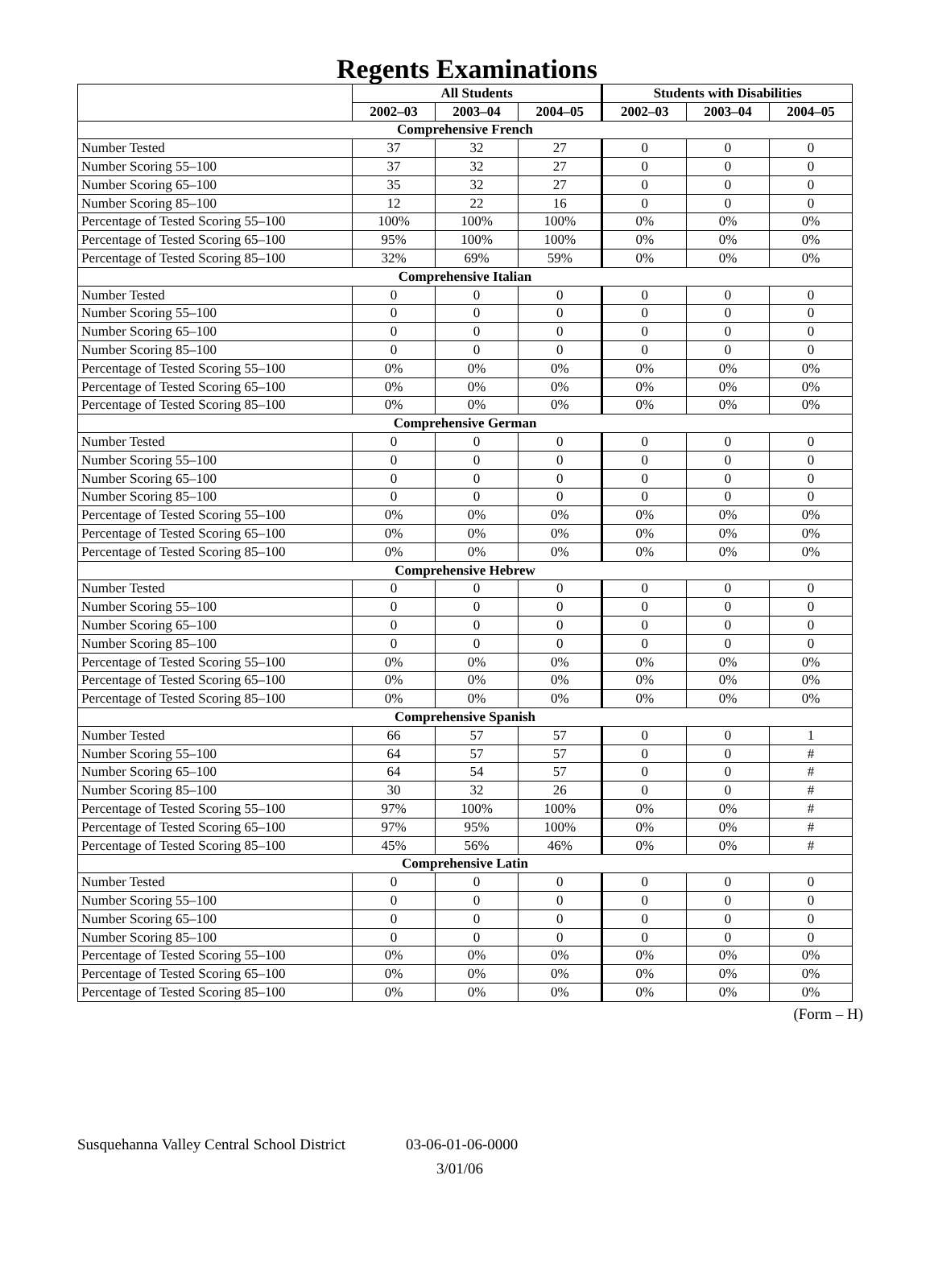Regents Examinations
| | All Students | | | Students with Disabilities | | |
| --- | --- | --- | --- | --- | --- | --- |
| | 2002–03 | 2003–04 | 2004–05 | 2002–03 | 2003–04 | 2004–05 |
| Comprehensive French | | | | | | |
| Number Tested | 37 | 32 | 27 | 0 | 0 | 0 |
| Number Scoring 55–100 | 37 | 32 | 27 | 0 | 0 | 0 |
| Number Scoring 65–100 | 35 | 32 | 27 | 0 | 0 | 0 |
| Number Scoring 85–100 | 12 | 22 | 16 | 0 | 0 | 0 |
| Percentage of Tested Scoring 55–100 | 100% | 100% | 100% | 0% | 0% | 0% |
| Percentage of Tested Scoring 65–100 | 95% | 100% | 100% | 0% | 0% | 0% |
| Percentage of Tested Scoring 85–100 | 32% | 69% | 59% | 0% | 0% | 0% |
| Comprehensive Italian | | | | | | |
| Number Tested | 0 | 0 | 0 | 0 | 0 | 0 |
| Number Scoring 55–100 | 0 | 0 | 0 | 0 | 0 | 0 |
| Number Scoring 65–100 | 0 | 0 | 0 | 0 | 0 | 0 |
| Number Scoring 85–100 | 0 | 0 | 0 | 0 | 0 | 0 |
| Percentage of Tested Scoring 55–100 | 0% | 0% | 0% | 0% | 0% | 0% |
| Percentage of Tested Scoring 65–100 | 0% | 0% | 0% | 0% | 0% | 0% |
| Percentage of Tested Scoring 85–100 | 0% | 0% | 0% | 0% | 0% | 0% |
| Comprehensive German | | | | | | |
| Number Tested | 0 | 0 | 0 | 0 | 0 | 0 |
| Number Scoring 55–100 | 0 | 0 | 0 | 0 | 0 | 0 |
| Number Scoring 65–100 | 0 | 0 | 0 | 0 | 0 | 0 |
| Number Scoring 85–100 | 0 | 0 | 0 | 0 | 0 | 0 |
| Percentage of Tested Scoring 55–100 | 0% | 0% | 0% | 0% | 0% | 0% |
| Percentage of Tested Scoring 65–100 | 0% | 0% | 0% | 0% | 0% | 0% |
| Percentage of Tested Scoring 85–100 | 0% | 0% | 0% | 0% | 0% | 0% |
| Comprehensive Hebrew | | | | | | |
| Number Tested | 0 | 0 | 0 | 0 | 0 | 0 |
| Number Scoring 55–100 | 0 | 0 | 0 | 0 | 0 | 0 |
| Number Scoring 65–100 | 0 | 0 | 0 | 0 | 0 | 0 |
| Number Scoring 85–100 | 0 | 0 | 0 | 0 | 0 | 0 |
| Percentage of Tested Scoring 55–100 | 0% | 0% | 0% | 0% | 0% | 0% |
| Percentage of Tested Scoring 65–100 | 0% | 0% | 0% | 0% | 0% | 0% |
| Percentage of Tested Scoring 85–100 | 0% | 0% | 0% | 0% | 0% | 0% |
| Comprehensive Spanish | | | | | | |
| Number Tested | 66 | 57 | 57 | 0 | 0 | 1 |
| Number Scoring 55–100 | 64 | 57 | 57 | 0 | 0 | # |
| Number Scoring 65–100 | 64 | 54 | 57 | 0 | 0 | # |
| Number Scoring 85–100 | 30 | 32 | 26 | 0 | 0 | # |
| Percentage of Tested Scoring 55–100 | 97% | 100% | 100% | 0% | 0% | # |
| Percentage of Tested Scoring 65–100 | 97% | 95% | 100% | 0% | 0% | # |
| Percentage of Tested Scoring 85–100 | 45% | 56% | 46% | 0% | 0% | # |
| Comprehensive Latin | | | | | | |
| Number Tested | 0 | 0 | 0 | 0 | 0 | 0 |
| Number Scoring 55–100 | 0 | 0 | 0 | 0 | 0 | 0 |
| Number Scoring 65–100 | 0 | 0 | 0 | 0 | 0 | 0 |
| Number Scoring 85–100 | 0 | 0 | 0 | 0 | 0 | 0 |
| Percentage of Tested Scoring 55–100 | 0% | 0% | 0% | 0% | 0% | 0% |
| Percentage of Tested Scoring 65–100 | 0% | 0% | 0% | 0% | 0% | 0% |
| Percentage of Tested Scoring 85–100 | 0% | 0% | 0% | 0% | 0% | 0% |
(Form – H)
Susquehanna Valley Central School District 03-06-01-06-0000
3/01/06